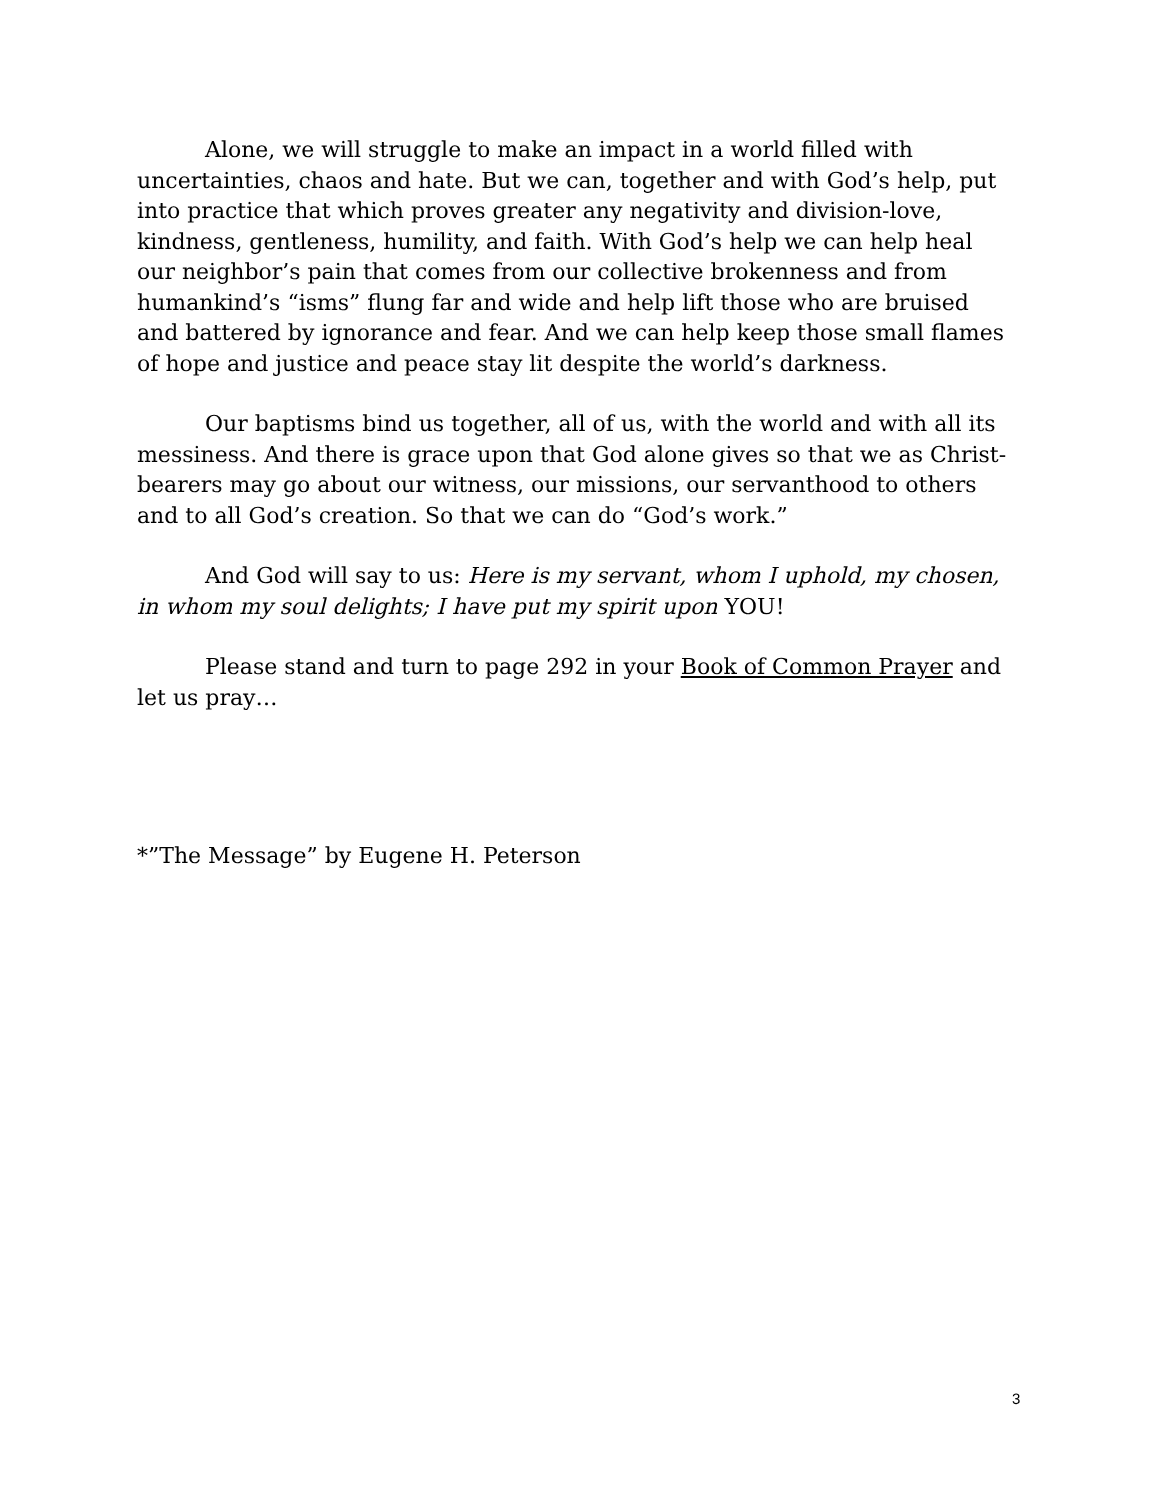Alone, we will struggle to make an impact in a world filled with uncertainties, chaos and hate. But we can, together and with God’s help, put into practice that which proves greater any negativity and division-love, kindness, gentleness, humility, and faith. With God’s help we can help heal our neighbor’s pain that comes from our collective brokenness and from humankind’s “isms” flung far and wide and help lift those who are bruised and battered by ignorance and fear. And we can help keep those small flames of hope and justice and peace stay lit despite the world’s darkness.
Our baptisms bind us together, all of us, with the world and with all its messiness. And there is grace upon that God alone gives so that we as Christ-bearers may go about our witness, our missions, our servanthood to others and to all God’s creation. So that we can do “God’s work.”
And God will say to us: Here is my servant, whom I uphold, my chosen, in whom my soul delights; I have put my spirit upon YOU!
Please stand and turn to page 292 in your Book of Common Prayer and let us pray…
*”The Message” by Eugene H. Peterson
3